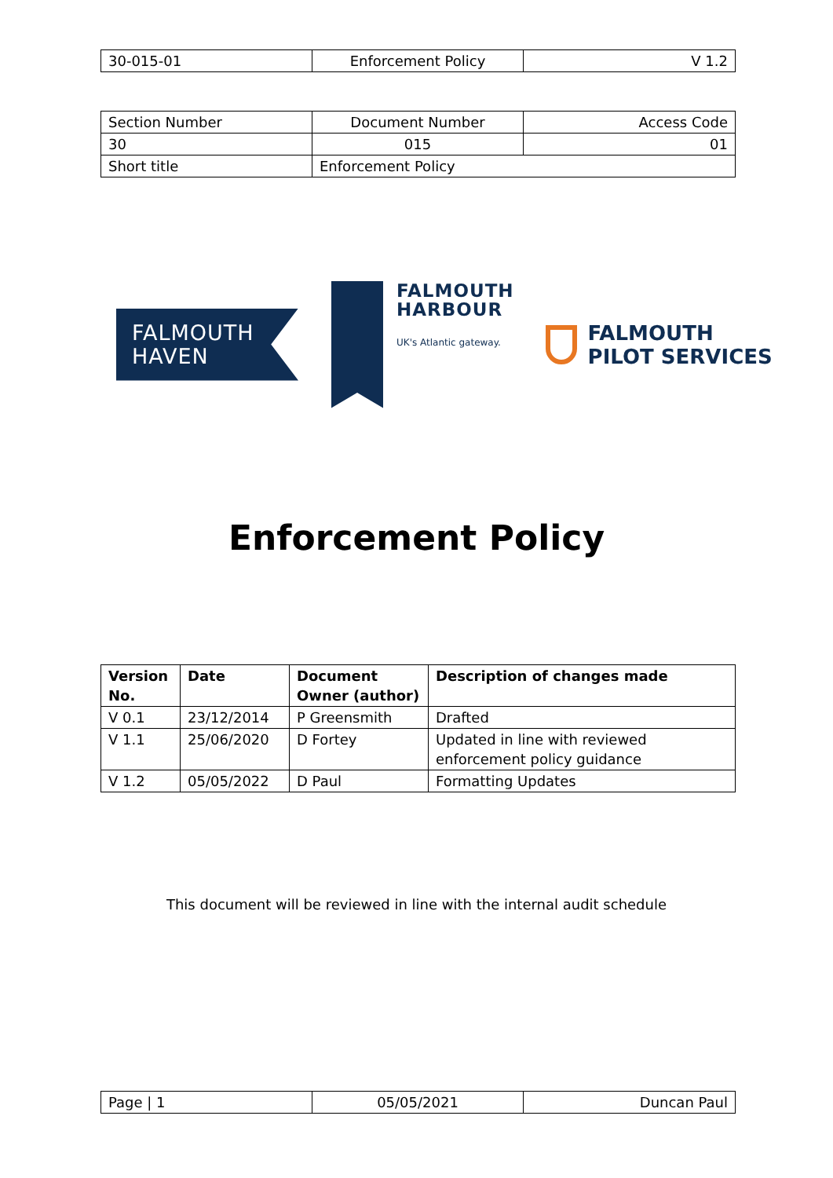| 30-015-01 | Enforcement Policy | V 1.2 |
| Section Number | Document Number | Access Code |
| 30 | 015 | 01 |
| Short title | Enforcement Policy | |
FALMOUTH
HAVEN
FALMOUTH
HARBOUR
UK's Atlantic gateway.
FALMOUTH
PILOT SERVICES
Enforcement Policy
| Version No. | Date | Document Owner (author) | Description of changes made |
| --- | --- | --- | --- |
| V 0.1 | 23/12/2014 | P Greensmith | Drafted |
| V 1.1 | 25/06/2020 | D Fortey | Updated in line with reviewed enforcement policy guidance |
| V 1.2 | 05/05/2022 | D Paul | Formatting Updates |
This document will be reviewed in line with the internal audit schedule
| Page / 1 | 05/05/2021 | Duncan Paul |